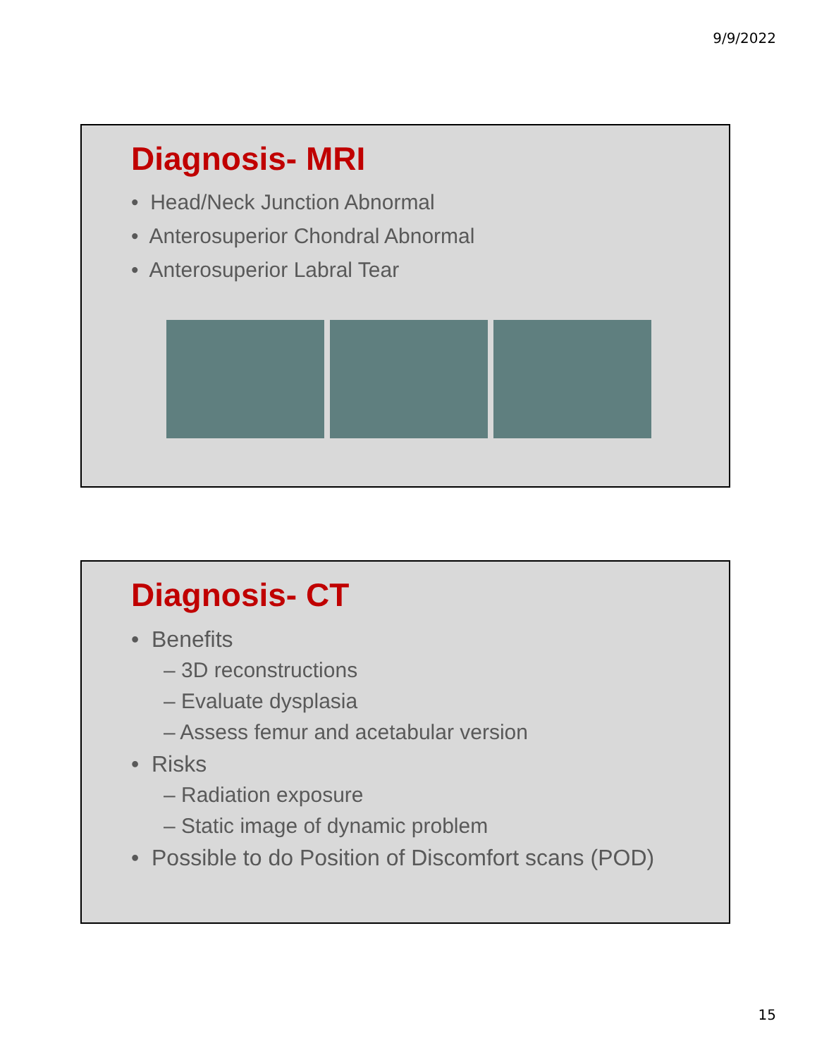9/9/2022
Diagnosis- MRI
• Head/Neck Junction Abnormal
• Anterosuperior Chondral Abnormal
• Anterosuperior Labral Tear
Diagnosis- CT
• Benefits
– 3D reconstructions
– Evaluate dysplasia
– Assess femur and acetabular version
• Risks
– Radiation exposure
– Static image of dynamic problem
• Possible to do Position of Discomfort scans (POD)
15